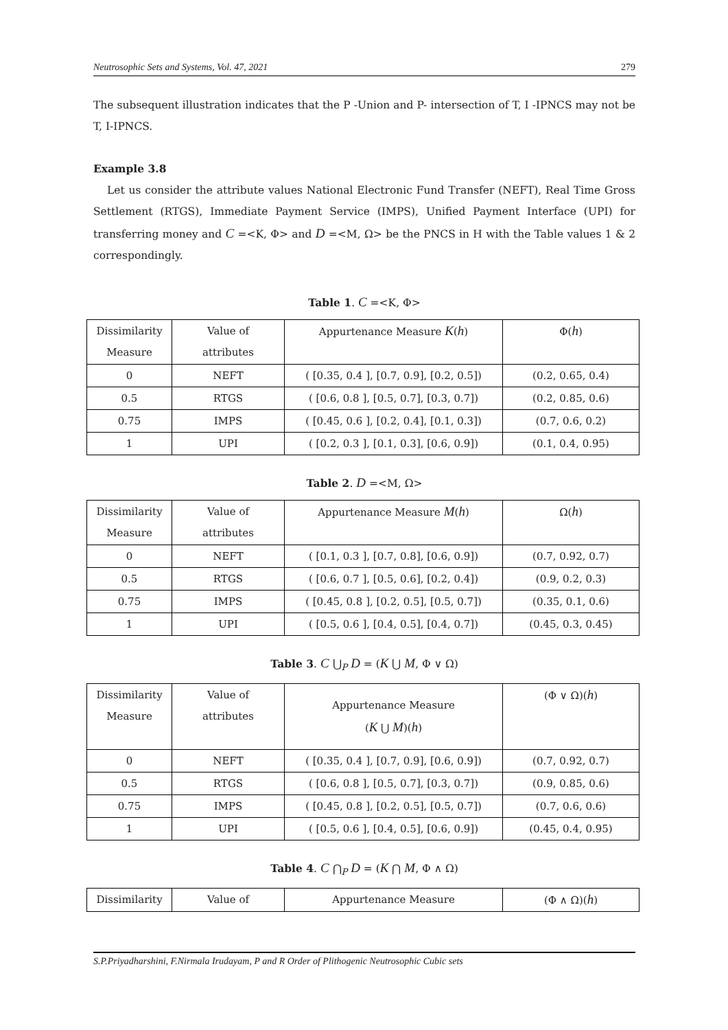Neutrosophic Sets and Systems, Vol. 47, 2021 279
The subsequent illustration indicates that the P -Union and P- intersection of T, I -IPNCS may not be T, I-IPNCS.
Example 3.8
Let us consider the attribute values National Electronic Fund Transfer (NEFT), Real Time Gross Settlement (RTGS), Immediate Payment Service (IMPS), Unified Payment Interface (UPI) for transferring money and C =<K, Φ> and D =<M, Ω> be the PNCS in H with the Table values 1 & 2 correspondingly.
Table 1. C =<K, Φ>
| Dissimilarity Measure | Value of attributes | Appurtenance Measure K ( h ) | Φ( h ) |
| 0 | NEFT | ( [0.35, 0.4 ], [0.7, 0.9], [0.2, 0.5]) | (0.2, 0.65, 0.4) |
| 0.5 | RTGS | ( [0.6, 0.8 ], [0.5, 0.7], [0.3, 0.7]) | (0.2, 0.85, 0.6) |
| 0.75 | IMPS | ( [0.45, 0.6 ], [0.2, 0.4], [0.1, 0.3]) | (0.7, 0.6, 0.2) |
| 1 | UPI | ( [0.2, 0.3 ], [0.1, 0.3], [0.6, 0.9]) | (0.1, 0.4, 0.95) |
Table 2. D =<M, Ω>
| Dissimilarity Measure | Value of attributes | Appurtenance Measure M ( h ) | Ω( h ) |
| 0 | NEFT | ( [0.1, 0.3 ], [0.7, 0.8], [0.6, 0.9]) | (0.7, 0.92, 0.7) |
| 0.5 | RTGS | ( [0.6, 0.7 ], [0.5, 0.6], [0.2, 0.4]) | (0.9, 0.2, 0.3) |
| 0.75 | IMPS | ( [0.45, 0.8 ], [0.2, 0.5], [0.5, 0.7]) | (0.35, 0.1, 0.6) |
| 1 | UPI | ( [0.5, 0.6 ], [0.4, 0.5], [0.4, 0.7]) | (0.45, 0.3, 0.45) |
Table 3. C ⋃<sub>P</sub> D = (K ⋃ M, Φ ∨ Ω)
| Dissimilarity Measure | Value of attributes | Appurtenance Measure ( K ⋃ M )( h ) | (Φ ∨ Ω)( h ) |
| 0 | NEFT | ( [0.35, 0.4 ], [0.7, 0.9], [0.6, 0.9]) | (0.7, 0.92, 0.7) |
| 0.5 | RTGS | ( [0.6, 0.8 ], [0.5, 0.7], [0.3, 0.7]) | (0.9, 0.85, 0.6) |
| 0.75 | IMPS | ( [0.45, 0.8 ], [0.2, 0.5], [0.5, 0.7]) | (0.7, 0.6, 0.6) |
| 1 | UPI | ( [0.5, 0.6 ], [0.4, 0.5], [0.6, 0.9]) | (0.45, 0.4, 0.95) |
Table 4. C ⋂<sub>P</sub> D = (K ⋂ M, Φ ∧ Ω)
| Dissimilarity | Value of | Appurtenance Measure | (Φ ∧ Ω)( h ) |
S.P.Priyadharshini, F.Nirmala Irudayam, P and R Order of Plithogenic Neutrosophic Cubic sets